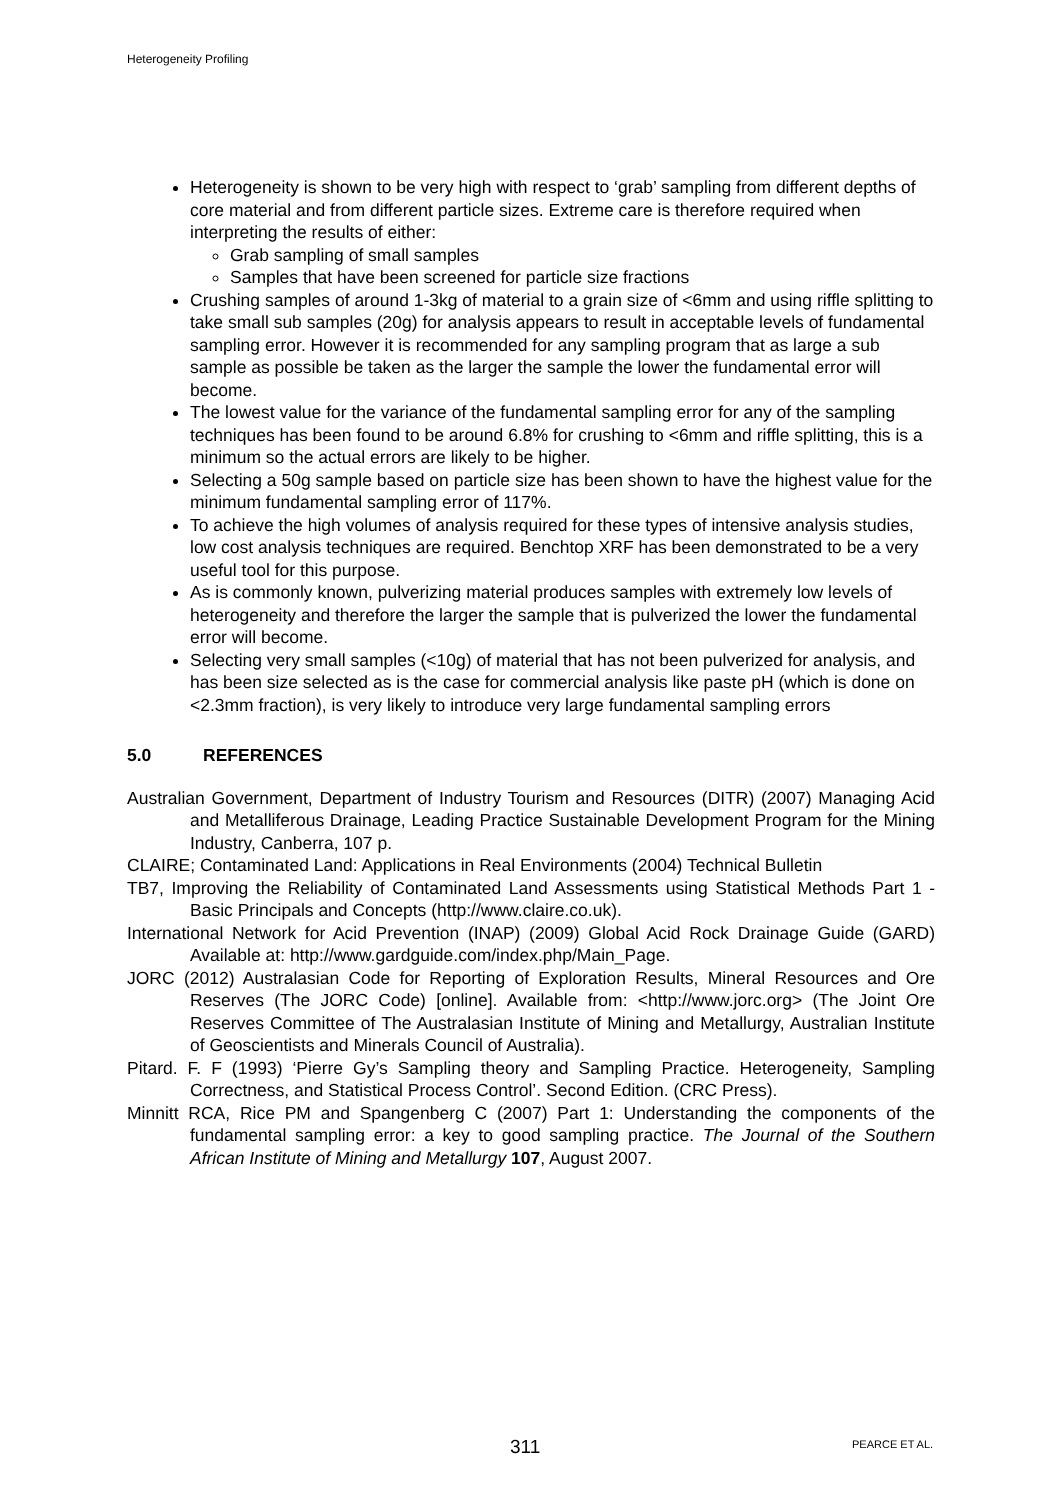Heterogeneity Profiling
Heterogeneity is shown to be very high with respect to ‘grab’ sampling from different depths of core material and from different particle sizes. Extreme care is therefore required when interpreting the results of either:
Grab sampling of small samples
Samples that have been screened for particle size fractions
Crushing samples of around 1-3kg of material to a grain size of <6mm and using riffle splitting to take small sub samples (20g) for analysis appears to result in acceptable levels of fundamental sampling error. However it is recommended for any sampling program that as large a sub sample as possible be taken as the larger the sample the lower the fundamental error will become.
The lowest value for the variance of the fundamental sampling error for any of the sampling techniques has been found to be around 6.8% for crushing to <6mm and riffle splitting, this is a minimum so the actual errors are likely to be higher.
Selecting a 50g sample based on particle size has been shown to have the highest value for the minimum fundamental sampling error of 117%.
To achieve the high volumes of analysis required for these types of intensive analysis studies, low cost analysis techniques are required. Benchtop XRF has been demonstrated to be a very useful tool for this purpose.
As is commonly known, pulverizing material produces samples with extremely low levels of heterogeneity and therefore the larger the sample that is pulverized the lower the fundamental error will become.
Selecting very small samples (<10g) of material that has not been pulverized for analysis, and has been size selected as is the case for commercial analysis like paste pH (which is done on <2.3mm fraction), is very likely to introduce very large fundamental sampling errors
5.0 REFERENCES
Australian Government, Department of Industry Tourism and Resources (DITR) (2007) Managing Acid and Metalliferous Drainage, Leading Practice Sustainable Development Program for the Mining Industry, Canberra, 107 p.
CLAIRE; Contaminated Land: Applications in Real Environments (2004) Technical Bulletin
TB7, Improving the Reliability of Contaminated Land Assessments using Statistical Methods Part 1 - Basic Principals and Concepts (http://www.claire.co.uk).
International Network for Acid Prevention (INAP) (2009) Global Acid Rock Drainage Guide (GARD) Available at: http://www.gardguide.com/index.php/Main_Page.
JORC (2012) Australasian Code for Reporting of Exploration Results, Mineral Resources and Ore Reserves (The JORC Code) [online]. Available from: <http://www.jorc.org> (The Joint Ore Reserves Committee of The Australasian Institute of Mining and Metallurgy, Australian Institute of Geoscientists and Minerals Council of Australia).
Pitard. F. F (1993) ‘Pierre Gy’s Sampling theory and Sampling Practice. Heterogeneity, Sampling Correctness, and Statistical Process Control’. Second Edition. (CRC Press).
Minnitt RCA, Rice PM and Spangenberg C (2007) Part 1: Understanding the components of the fundamental sampling error: a key to good sampling practice. The Journal of the Southern African Institute of Mining and Metallurgy 107, August 2007.
311 PEARCE ET AL.